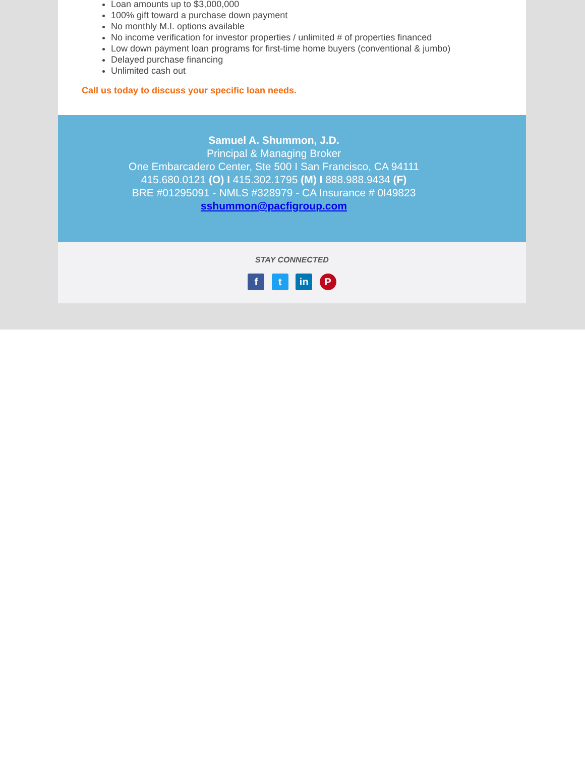Loan amounts up to $3,000,000
100% gift toward a purchase down payment
No monthly M.I. options available
No income verification for investor properties / unlimited # of properties financed
Low down payment loan programs for first-time home buyers (conventional & jumbo)
Delayed purchase financing
Unlimited cash out
Call us today to discuss your specific loan needs.
Samuel A. Shummon, J.D.
Principal & Managing Broker
One Embarcadero Center, Ste 500 I San Francisco, CA 94111
415.680.0121 (O) I 415.302.1795 (M) I 888.988.9434 (F)
BRE #01295091 - NMLS #328979 - CA Insurance # 0I49823
sshummon@pacfigroup.com
STAY CONNECTED
f t in P